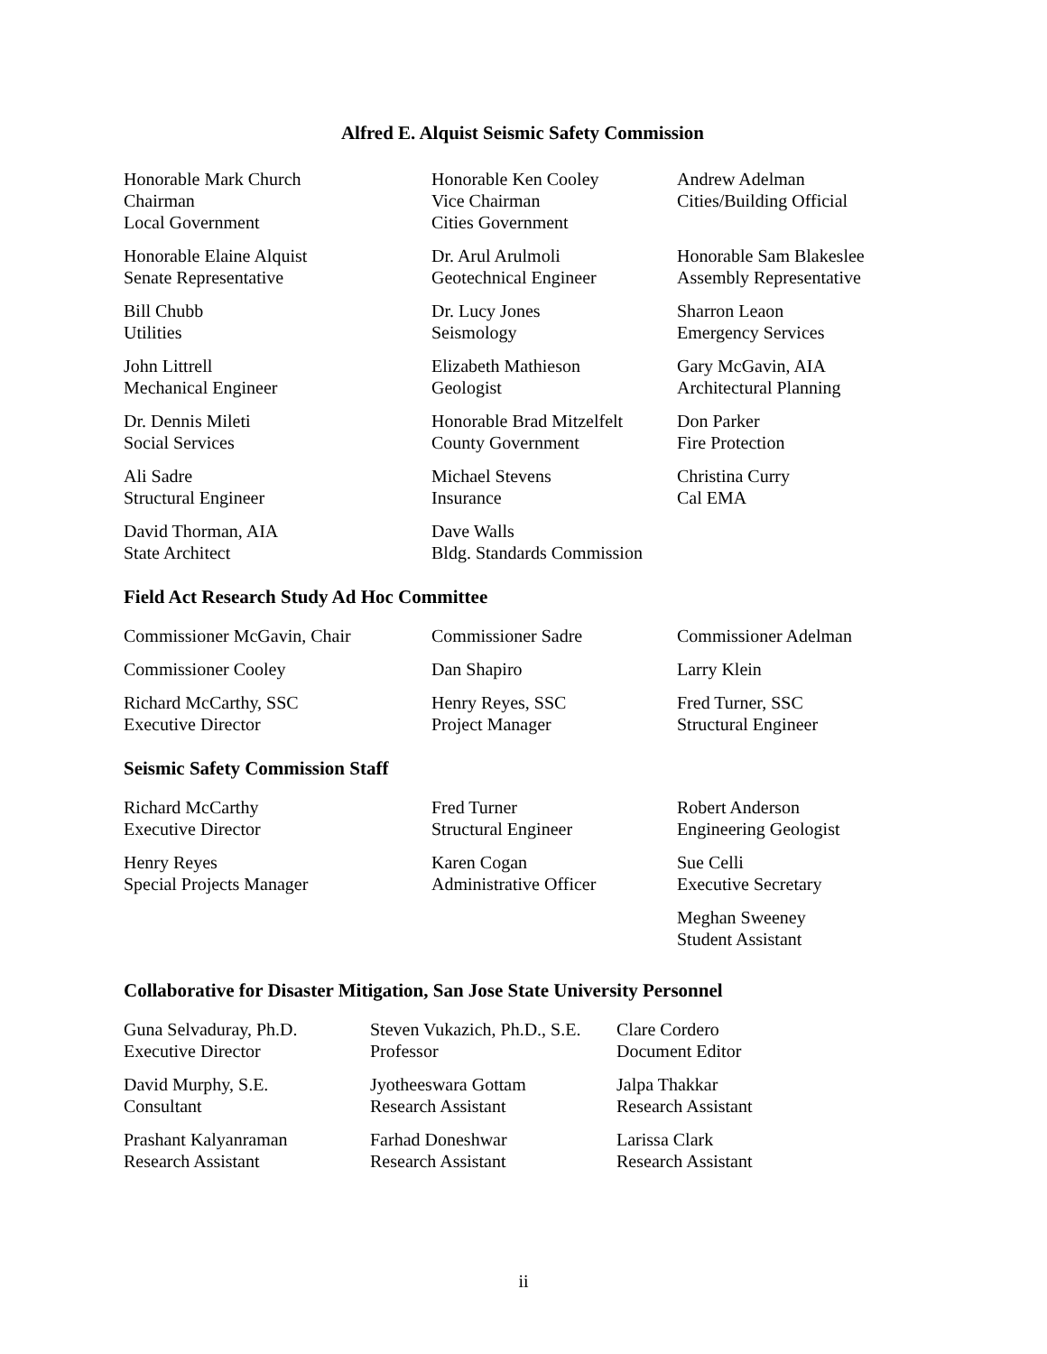Alfred E. Alquist Seismic Safety Commission
| Honorable Mark Church Chairman Local Government | Honorable Ken Cooley Vice Chairman Cities Government | Andrew Adelman Cities/Building Official |
| Honorable Elaine Alquist Senate Representative | Dr. Arul Arulmoli Geotechnical Engineer | Honorable Sam Blakeslee Assembly Representative |
| Bill Chubb Utilities | Dr. Lucy Jones Seismology | Sharron Leaon Emergency Services |
| John Littrell Mechanical Engineer | Elizabeth Mathieson Geologist | Gary McGavin, AIA Architectural Planning |
| Dr. Dennis Mileti Social Services | Honorable Brad Mitzelfelt County Government | Don Parker Fire Protection |
| Ali Sadre Structural Engineer | Michael Stevens Insurance | Christina Curry Cal EMA |
| David Thorman, AIA State Architect | Dave Walls Bldg. Standards Commission | |
Field Act Research Study Ad Hoc Committee
| Commissioner McGavin, Chair | Commissioner Sadre | Commissioner Adelman |
| Commissioner Cooley | Dan Shapiro | Larry Klein |
| Richard McCarthy, SSC Executive Director | Henry Reyes, SSC Project Manager | Fred Turner, SSC Structural Engineer |
Seismic Safety Commission Staff
| Richard McCarthy Executive Director | Fred Turner Structural Engineer | Robert Anderson Engineering Geologist |
| Henry Reyes Special Projects Manager | Karen Cogan Administrative Officer | Sue Celli Executive Secretary |
| | | Meghan Sweeney Student Assistant |
Collaborative for Disaster Mitigation, San Jose State University Personnel
| Guna Selvaduray, Ph.D. Executive Director | Steven Vukazich, Ph.D., S.E. Professor | Clare Cordero Document Editor |
| David Murphy, S.E. Consultant | Jyotheeswara Gottam Research Assistant | Jalpa Thakkar Research Assistant |
| Prashant Kalyanraman Research Assistant | Farhad Doneshwar Research Assistant | Larissa Clark Research Assistant |
ii